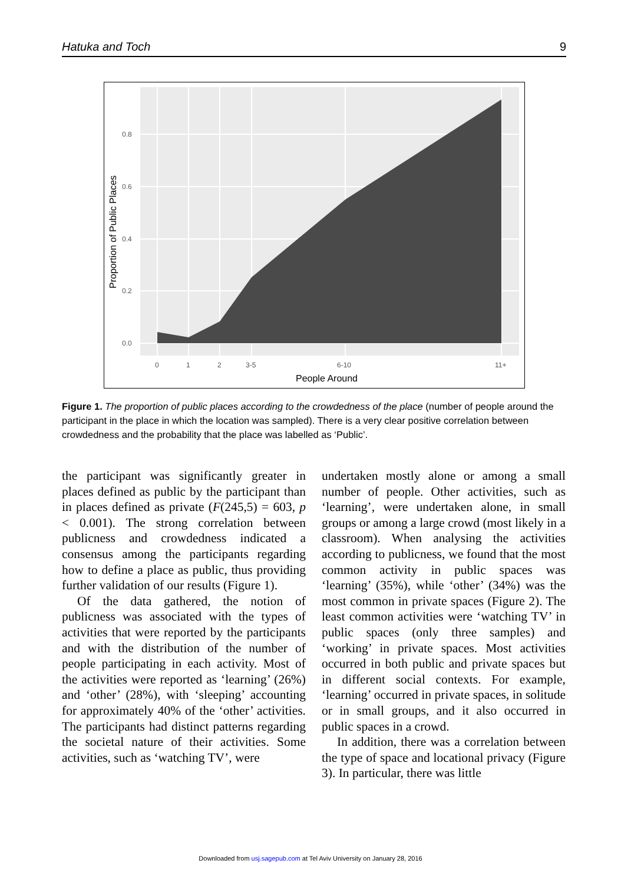Hatuka and Toch 9
0.0
0.2
0.4
0.6
0.8
0
1
2
3-5
6-10
11+
People Around
Proportion of Public Places
Figure 1. The proportion of public places according to the crowdedness of the place (number of people around the participant in the place in which the location was sampled). There is a very clear positive correlation between crowdedness and the probability that the place was labelled as ‘Public’.
the participant was significantly greater in places defined as public by the participant than in places defined as private (F(245,5) = 603, p < 0.001). The strong correlation between publicness and crowdedness indicated a consensus among the participants regarding how to define a place as public, thus providing further validation of our results (Figure 1).
Of the data gathered, the notion of publicness was associated with the types of activities that were reported by the participants and with the distribution of the number of people participating in each activity. Most of the activities were reported as ‘learning’ (26%) and ‘other’ (28%), with ‘sleeping’ accounting for approximately 40% of the ‘other’ activities. The participants had distinct patterns regarding the societal nature of their activities. Some activities, such as ‘watching TV’, were
undertaken mostly alone or among a small number of people. Other activities, such as ‘learning’, were undertaken alone, in small groups or among a large crowd (most likely in a classroom). When analysing the activities according to publicness, we found that the most common activity in public spaces was ‘learning’ (35%), while ‘other’ (34%) was the most common in private spaces (Figure 2). The least common activities were ‘watching TV’ in public spaces (only three samples) and ‘working’ in private spaces. Most activities occurred in both public and private spaces but in different social contexts. For example, ‘learning’ occurred in private spaces, in solitude or in small groups, and it also occurred in public spaces in a crowd.
In addition, there was a correlation between the type of space and locational privacy (Figure 3). In particular, there was little
Downloaded from usj.sagepub.com at Tel Aviv University on January 28, 2016